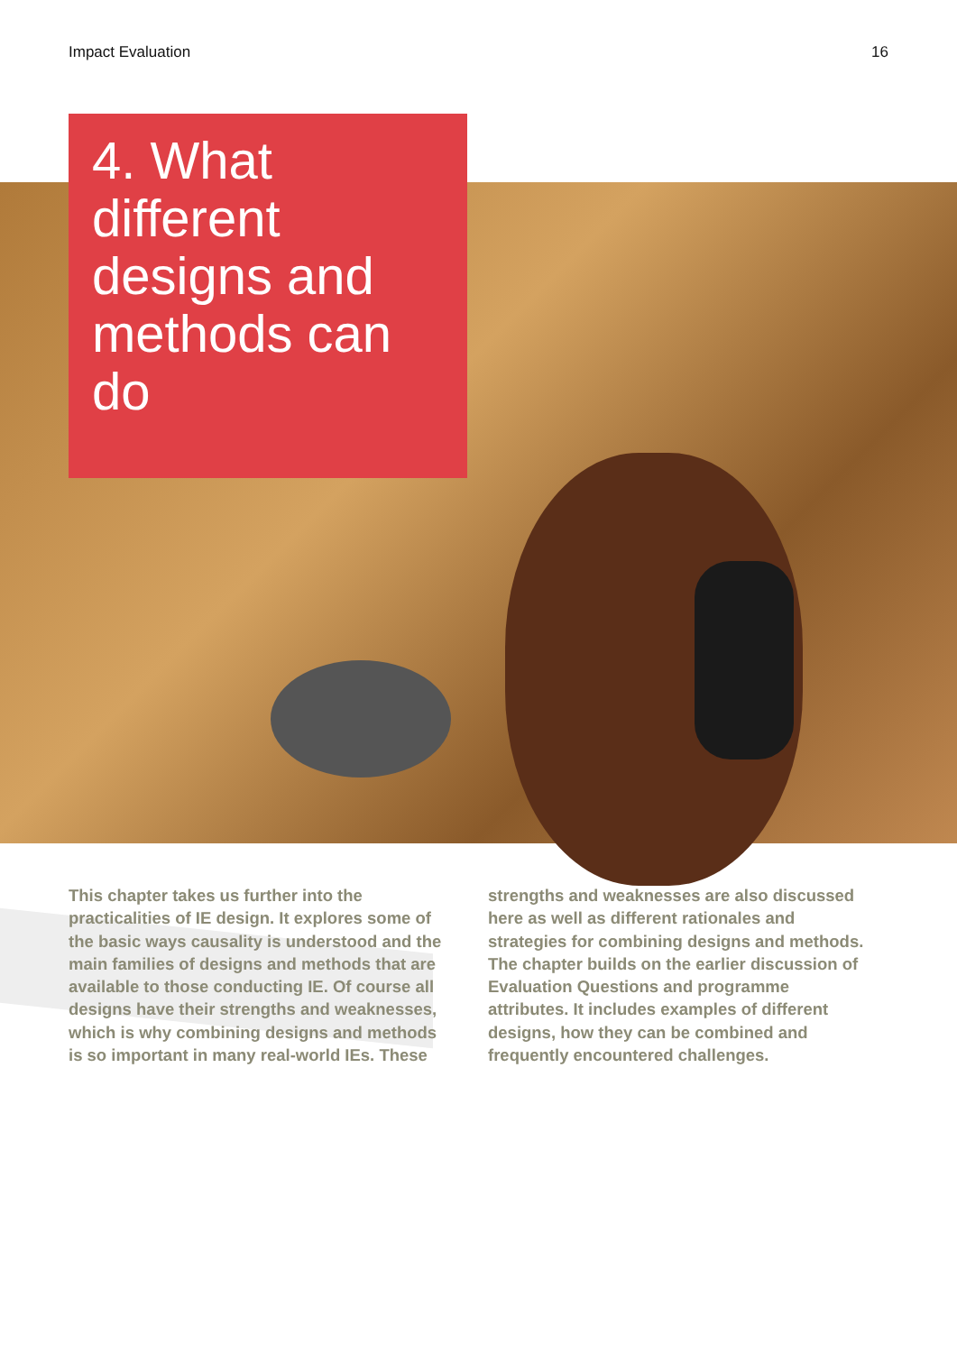Impact Evaluation 16
4. What different designs and methods can do
This chapter takes us further into the practicalities of IE design. It explores some of the basic ways causality is understood and the main families of designs and methods that are available to those conducting IE. Of course all designs have their strengths and weaknesses, which is why combining designs and methods is so important in many real-world IEs. These strengths and weaknesses are also discussed here as well as different rationales and strategies for combining designs and methods. The chapter builds on the earlier discussion of Evaluation Questions and programme attributes. It includes examples of different designs, how they can be combined and frequently encountered challenges.